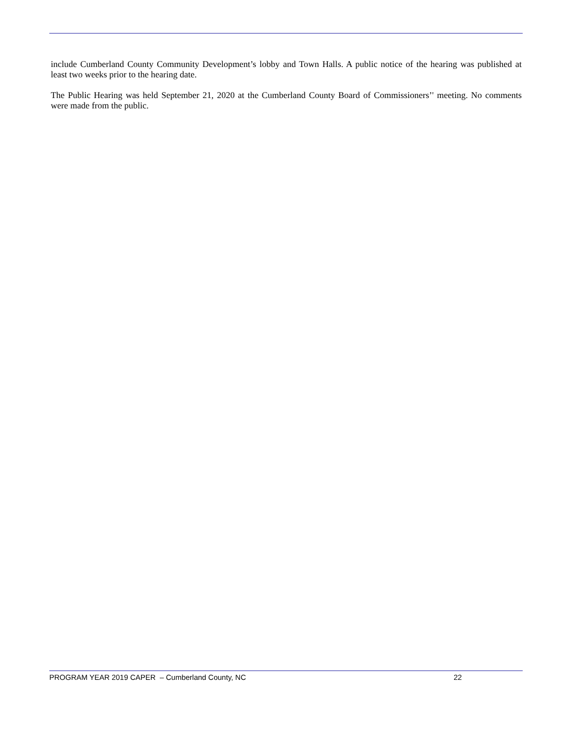include Cumberland County Community Development’s lobby and Town Halls. A public notice of the hearing was published at least two weeks prior to the hearing date.
The Public Hearing was held September 21, 2020 at the Cumberland County Board of Commissioners’' meeting. No comments were made from the public.
PROGRAM YEAR 2019 CAPER – Cumberland County, NC 22